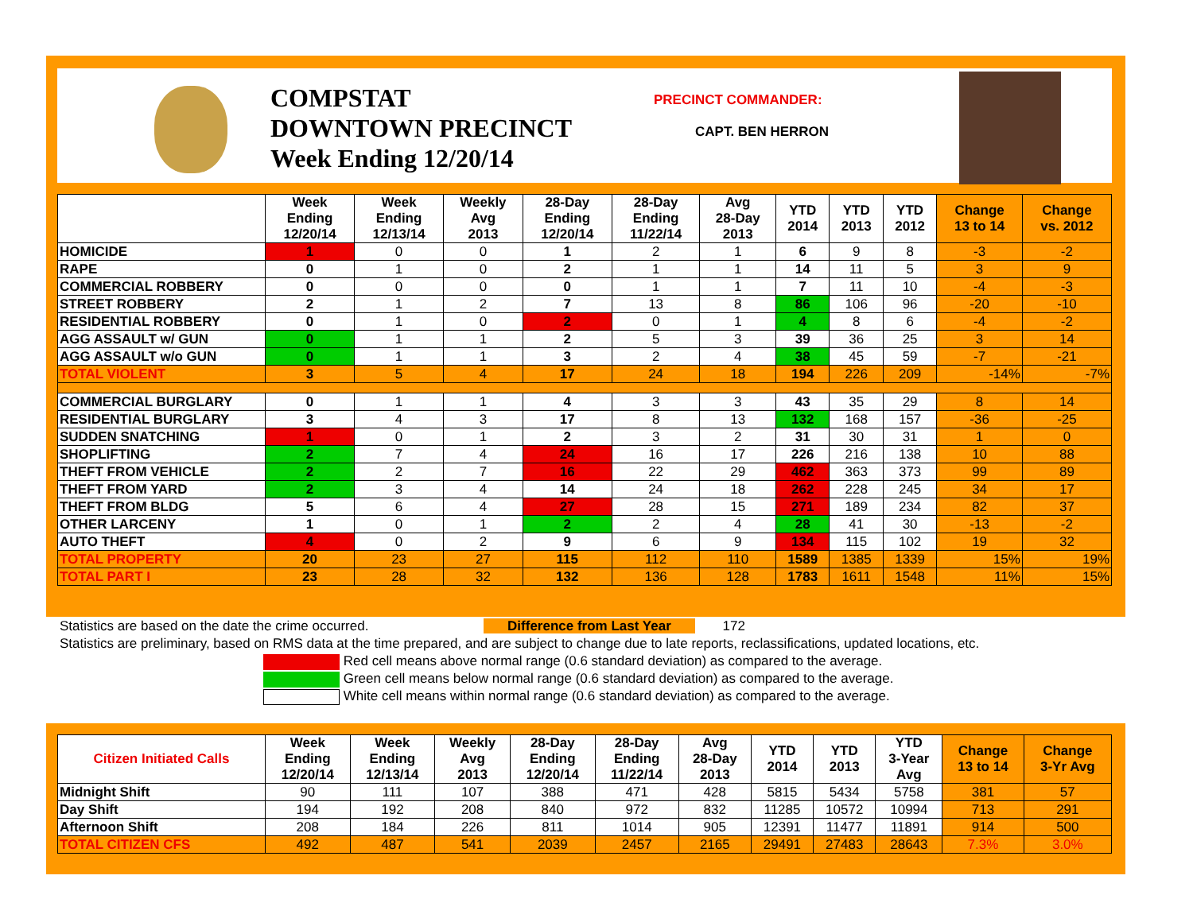COMPSTAT
DOWNTOWN PRECINCT
Week Ending 12/20/14
PRECINCT COMMANDER:
CAPT. BEN HERRON
| | Week Ending 12/20/14 | Week Ending 12/13/14 | Weekly Avg 2013 | 28-Day Ending 12/20/14 | 28-Day Ending 11/22/14 | Avg 28-Day 2013 | YTD 2014 | YTD 2013 | YTD 2012 | Change 13 to 14 | Change vs. 2012 |
| --- | --- | --- | --- | --- | --- | --- | --- | --- | --- | --- | --- |
| HOMICIDE | 1 | 0 | 0 | 1 | 2 | 1 | 6 | 9 | 8 | -3 | -2 |
| RAPE | 0 | 1 | 0 | 2 | 1 | 1 | 14 | 11 | 5 | 3 | 9 |
| COMMERCIAL ROBBERY | 0 | 0 | 0 | 0 | 1 | 1 | 7 | 11 | 10 | -4 | -3 |
| STREET ROBBERY | 2 | 1 | 2 | 7 | 13 | 8 | 86 | 106 | 96 | -20 | -10 |
| RESIDENTIAL ROBBERY | 0 | 1 | 0 | 2 | 0 | 1 | 4 | 8 | 6 | -4 | -2 |
| AGG ASSAULT w/ GUN | 0 | 1 | 1 | 2 | 5 | 3 | 39 | 36 | 25 | 3 | 14 |
| AGG ASSAULT w/o GUN | 0 | 1 | 1 | 3 | 2 | 4 | 38 | 45 | 59 | -7 | -21 |
| TOTAL VIOLENT | 3 | 5 | 4 | 17 | 24 | 18 | 194 | 226 | 209 | -14% | -7% |
| COMMERCIAL BURGLARY | 0 | 1 | 1 | 4 | 3 | 3 | 43 | 35 | 29 | 8 | 14 |
| RESIDENTIAL BURGLARY | 3 | 4 | 3 | 17 | 8 | 13 | 132 | 168 | 157 | -36 | -25 |
| SUDDEN SNATCHING | 1 | 0 | 1 | 2 | 3 | 2 | 31 | 30 | 31 | 1 | 0 |
| SHOPLIFTING | 2 | 7 | 4 | 24 | 16 | 17 | 226 | 216 | 138 | 10 | 88 |
| THEFT FROM VEHICLE | 2 | 2 | 7 | 16 | 22 | 29 | 462 | 363 | 373 | 99 | 89 |
| THEFT FROM YARD | 2 | 3 | 4 | 14 | 24 | 18 | 262 | 228 | 245 | 34 | 17 |
| THEFT FROM BLDG | 5 | 6 | 4 | 27 | 28 | 15 | 271 | 189 | 234 | 82 | 37 |
| OTHER LARCENY | 1 | 0 | 1 | 2 | 2 | 4 | 28 | 41 | 30 | -13 | -2 |
| AUTO THEFT | 4 | 0 | 2 | 9 | 6 | 9 | 134 | 115 | 102 | 19 | 32 |
| TOTAL PROPERTY | 20 | 23 | 27 | 115 | 112 | 110 | 1589 | 1385 | 1339 | 15% | 19% |
| TOTAL PART I | 23 | 28 | 32 | 132 | 136 | 128 | 1783 | 1611 | 1548 | 11% | 15% |
Statistics are based on the date the crime occurred. Difference from Last Year 172
Statistics are preliminary, based on RMS data at the time prepared, and are subject to change due to late reports, reclassifications, updated locations, etc.
Red cell means above normal range (0.6 standard deviation) as compared to the average.
Green cell means below normal range (0.6 standard deviation) as compared to the average.
White cell means within normal range (0.6 standard deviation) as compared to the average.
| Citizen Initiated Calls | Week Ending 12/20/14 | Week Ending 12/13/14 | Weekly Avg 2013 | 28-Day Ending 12/20/14 | 28-Day Ending 11/22/14 | Avg 28-Day 2013 | YTD 2014 | YTD 2013 | YTD 3-Year Avg | Change 13 to 14 | Change 3-Yr Avg |
| --- | --- | --- | --- | --- | --- | --- | --- | --- | --- | --- | --- |
| Midnight Shift | 90 | 111 | 107 | 388 | 471 | 428 | 5815 | 5434 | 5758 | 381 | 57 |
| Day Shift | 194 | 192 | 208 | 840 | 972 | 832 | 11285 | 10572 | 10994 | 713 | 291 |
| Afternoon Shift | 208 | 184 | 226 | 811 | 1014 | 905 | 12391 | 11477 | 11891 | 914 | 500 |
| TOTAL CITIZEN CFS | 492 | 487 | 541 | 2039 | 2457 | 2165 | 29491 | 27483 | 28643 | 7.3% | 3.0% |